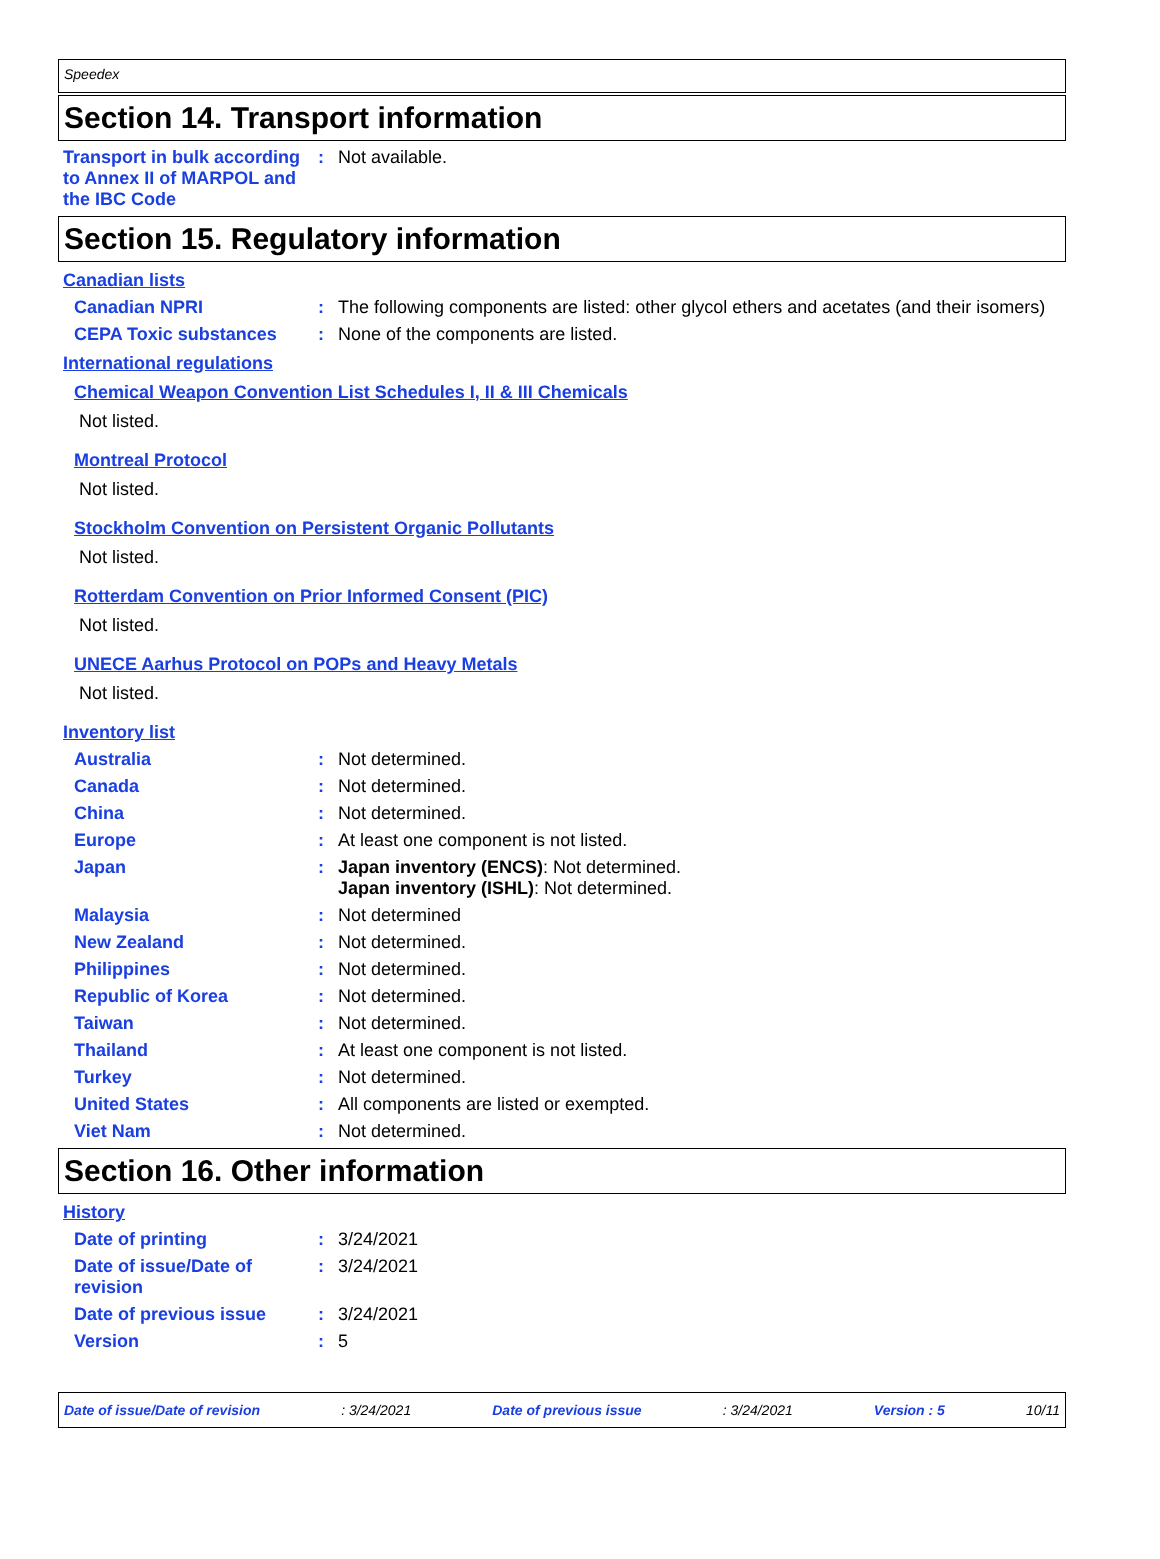Speedex
Section 14. Transport information
Transport in bulk according to Annex II of MARPOL and the IBC Code
: Not available.
Section 15. Regulatory information
Canadian lists
Canadian NPRI : The following components are listed: other glycol ethers and acetates (and their isomers)
CEPA Toxic substances : None of the components are listed.
International regulations
Chemical Weapon Convention List Schedules I, II & III Chemicals
Not listed.
Montreal Protocol
Not listed.
Stockholm Convention on Persistent Organic Pollutants
Not listed.
Rotterdam Convention on Prior Informed Consent (PIC)
Not listed.
UNECE Aarhus Protocol on POPs and Heavy Metals
Not listed.
Inventory list
Australia : Not determined.
Canada : Not determined.
China : Not determined.
Europe : At least one component is not listed.
Japan : Japan inventory (ENCS): Not determined.
Japan inventory (ISHL): Not determined.
Malaysia : Not determined
New Zealand : Not determined.
Philippines : Not determined.
Republic of Korea : Not determined.
Taiwan : Not determined.
Thailand : At least one component is not listed.
Turkey : Not determined.
United States : All components are listed or exempted.
Viet Nam : Not determined.
Section 16. Other information
History
Date of printing : 3/24/2021
Date of issue/Date of revision
: 3/24/2021
Date of previous issue : 3/24/2021
Version : 5
Date of issue/Date of revision : 3/24/2021 Date of previous issue : 3/24/2021 Version : 5 10/11